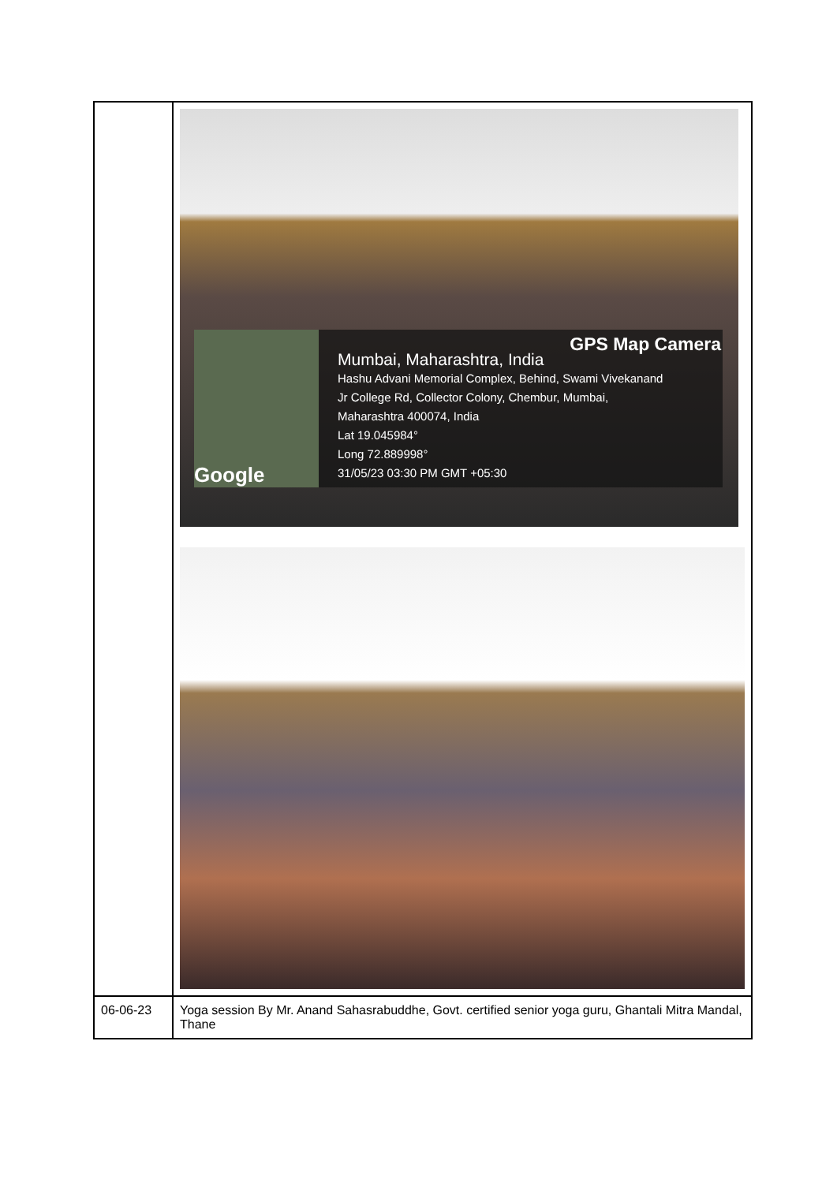| | Google Mumbai, Maharashtra, India Hashu Advani Memorial Complex, Behind, Swami Vivekanand Jr College Rd, Collector Colony, Chembur, Mumbai, Maharashtra 400074, India Lat 19.045984° Long 72.889998° 31/05/23 03:30 PM GMT +05:30 GPS Map Camera |
| 06-06-23 | Yoga session By Mr. Anand Sahasrabuddhe, Govt. certified senior yoga guru, Ghantali Mitra Mandal, Thane |